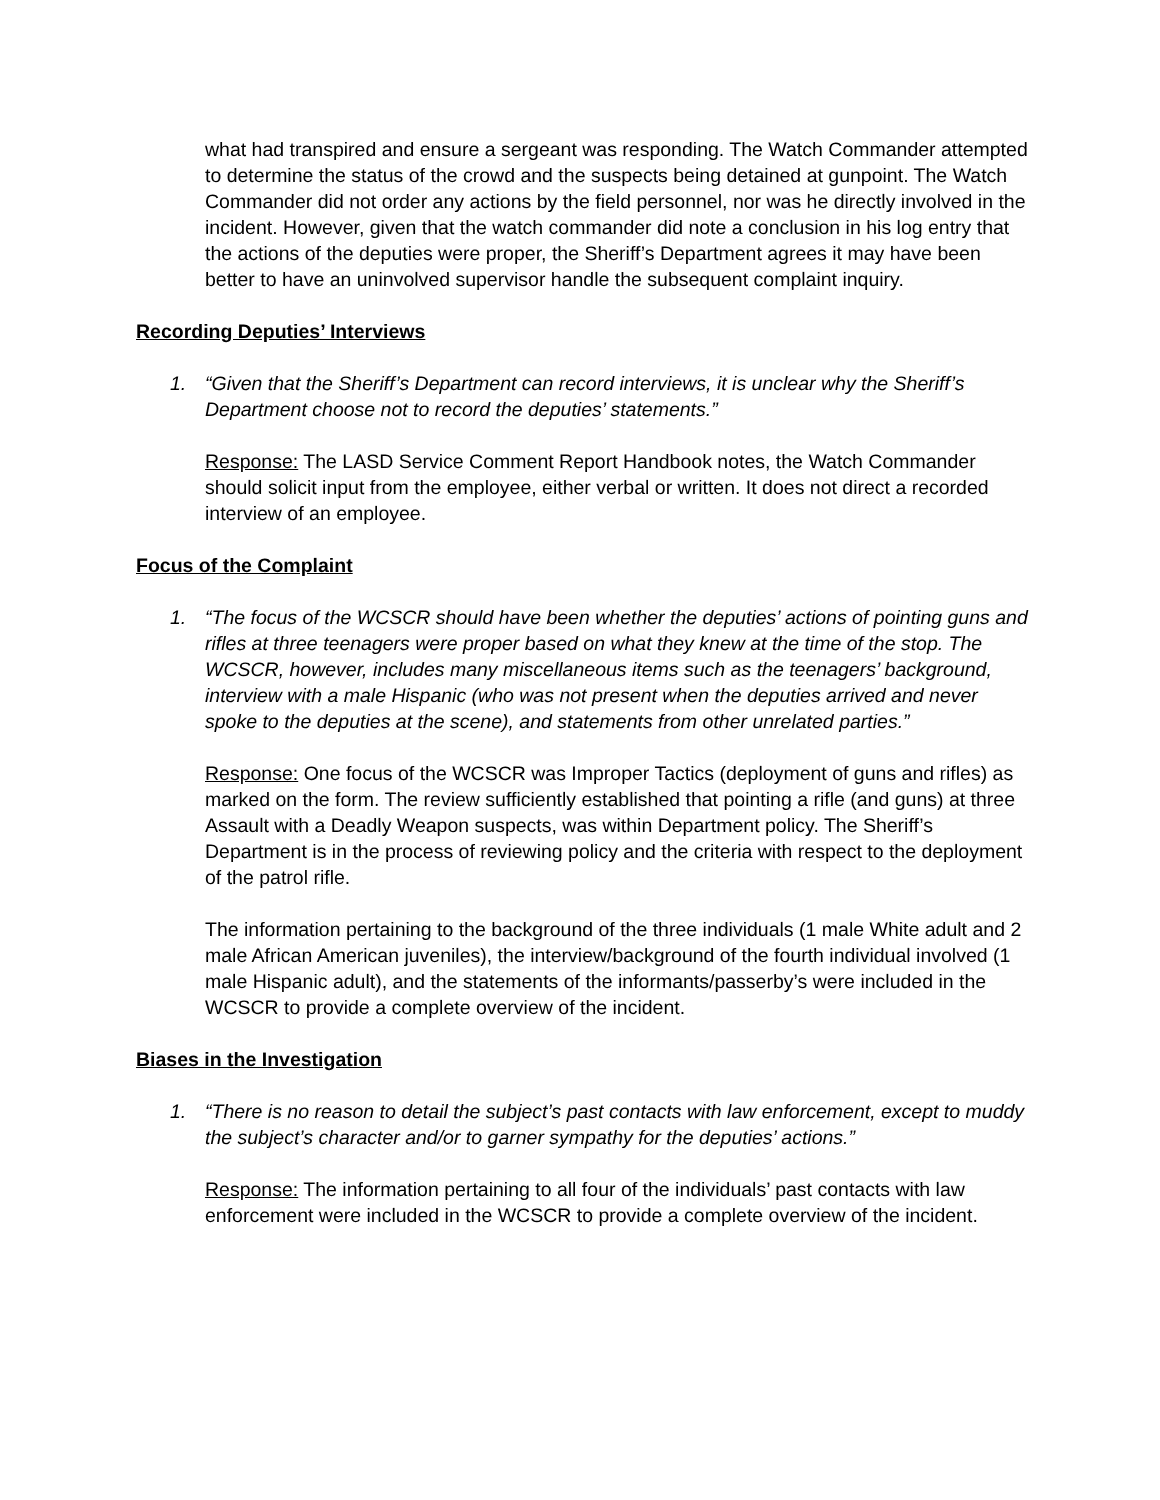what had transpired and ensure a sergeant was responding. The Watch Commander attempted to determine the status of the crowd and the suspects being detained at gunpoint. The Watch Commander did not order any actions by the field personnel, nor was he directly involved in the incident. However, given that the watch commander did note a conclusion in his log entry that the actions of the deputies were proper, the Sheriff’s Department agrees it may have been better to have an uninvolved supervisor handle the subsequent complaint inquiry.
Recording Deputies’ Interviews
1. “Given that the Sheriff’s Department can record interviews, it is unclear why the Sheriff’s Department choose not to record the deputies’ statements.”
Response: The LASD Service Comment Report Handbook notes, the Watch Commander should solicit input from the employee, either verbal or written. It does not direct a recorded interview of an employee.
Focus of the Complaint
1. “The focus of the WCSCR should have been whether the deputies’ actions of pointing guns and rifles at three teenagers were proper based on what they knew at the time of the stop. The WCSCR, however, includes many miscellaneous items such as the teenagers’ background, interview with a male Hispanic (who was not present when the deputies arrived and never spoke to the deputies at the scene), and statements from other unrelated parties.”
Response: One focus of the WCSCR was Improper Tactics (deployment of guns and rifles) as marked on the form. The review sufficiently established that pointing a rifle (and guns) at three Assault with a Deadly Weapon suspects, was within Department policy. The Sheriff’s Department is in the process of reviewing policy and the criteria with respect to the deployment of the patrol rifle.
The information pertaining to the background of the three individuals (1 male White adult and 2 male African American juveniles), the interview/background of the fourth individual involved (1 male Hispanic adult), and the statements of the informants/passerby’s were included in the WCSCR to provide a complete overview of the incident.
Biases in the Investigation
1. “There is no reason to detail the subject’s past contacts with law enforcement, except to muddy the subject’s character and/or to garner sympathy for the deputies’ actions.”
Response: The information pertaining to all four of the individuals’ past contacts with law enforcement were included in the WCSCR to provide a complete overview of the incident.